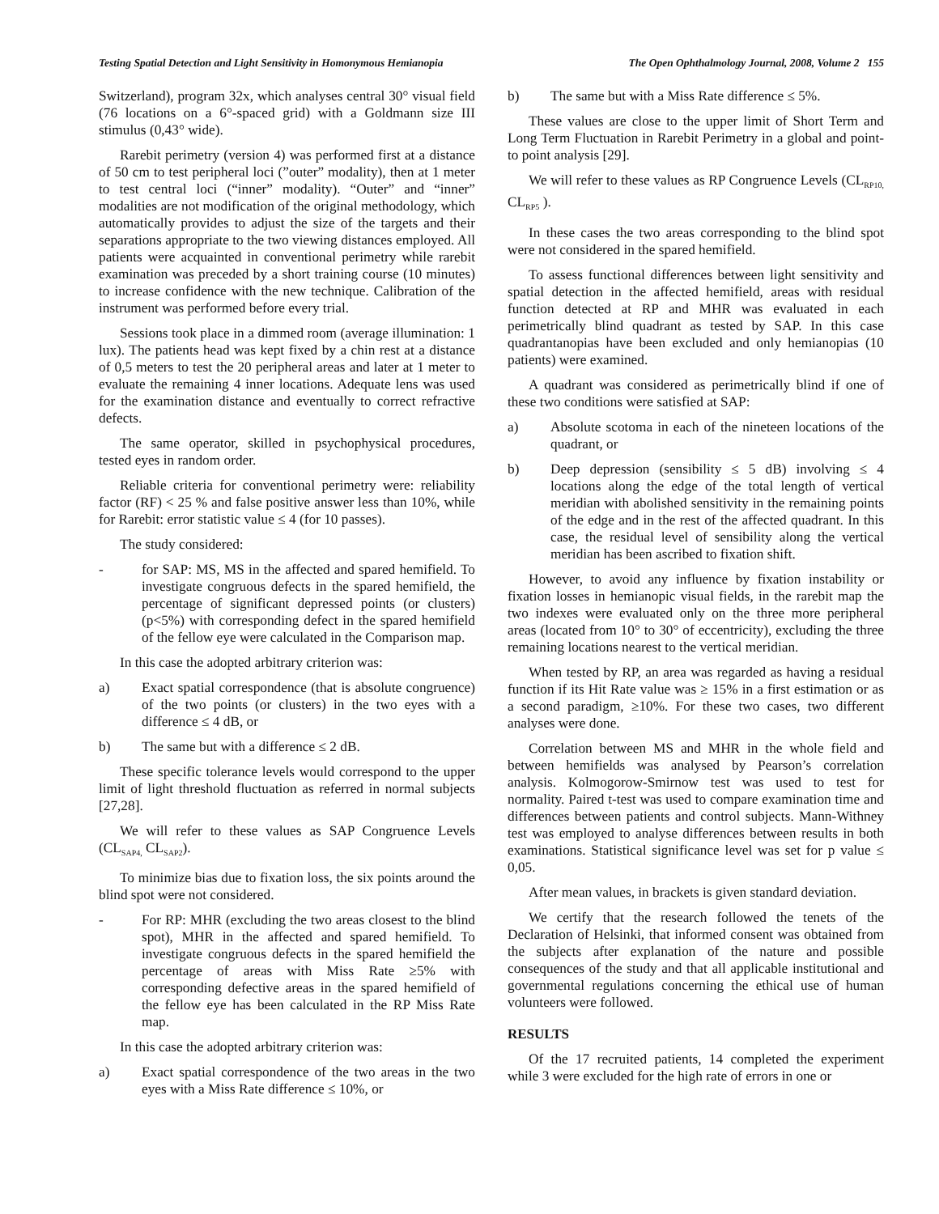Testing Spatial Detection and Light Sensitivity in Homonymous Hemianopia The Open Ophthalmology Journal, 2008, Volume 2 155
Switzerland), program 32x, which analyses central 30° visual field (76 locations on a 6°-spaced grid) with a Goldmann size III stimulus (0,43° wide).
Rarebit perimetry (version 4) was performed first at a distance of 50 cm to test peripheral loci (”outer” modality), then at 1 meter to test central loci (“inner” modality). “Outer” and “inner” modalities are not modification of the original methodology, which automatically provides to adjust the size of the targets and their separations appropriate to the two viewing distances employed. All patients were acquainted in conventional perimetry while rarebit examination was preceded by a short training course (10 minutes) to increase confidence with the new technique. Calibration of the instrument was performed before every trial.
Sessions took place in a dimmed room (average illumination: 1 lux). The patients head was kept fixed by a chin rest at a distance of 0,5 meters to test the 20 peripheral areas and later at 1 meter to evaluate the remaining 4 inner locations. Adequate lens was used for the examination distance and eventually to correct refractive defects.
The same operator, skilled in psychophysical procedures, tested eyes in random order.
Reliable criteria for conventional perimetry were: reliability factor (RF) < 25 % and false positive answer less than 10%, while for Rarebit: error statistic value ≤ 4 (for 10 passes).
The study considered:
- for SAP: MS, MS in the affected and spared hemifield. To investigate congruous defects in the spared hemifield, the percentage of significant depressed points (or clusters) (p<5%) with corresponding defect in the spared hemifield of the fellow eye were calculated in the Comparison map.
In this case the adopted arbitrary criterion was:
a) Exact spatial correspondence (that is absolute congruence) of the two points (or clusters) in the two eyes with a difference ≤ 4 dB, or
b) The same but with a difference ≤ 2 dB.
These specific tolerance levels would correspond to the upper limit of light threshold fluctuation as referred in normal subjects [27,28].
We will refer to these values as SAP Congruence Levels (CL<sub>SAP4,</sub> CL<sub>SAP2</sub>).
To minimize bias due to fixation loss, the six points around the blind spot were not considered.
- For RP: MHR (excluding the two areas closest to the blind spot), MHR in the affected and spared hemifield. To investigate congruous defects in the spared hemifield the percentage of areas with Miss Rate ≥5% with corresponding defective areas in the spared hemifield of the fellow eye has been calculated in the RP Miss Rate map.
In this case the adopted arbitrary criterion was:
a) Exact spatial correspondence of the two areas in the two eyes with a Miss Rate difference ≤ 10%, or
b) The same but with a Miss Rate difference ≤ 5%.
These values are close to the upper limit of Short Term and Long Term Fluctuation in Rarebit Perimetry in a global and point-to point analysis [29].
We will refer to these values as RP Congruence Levels (CL<sub>RP10,</sub> CL<sub>RP5</sub> ).
In these cases the two areas corresponding to the blind spot were not considered in the spared hemifield.
To assess functional differences between light sensitivity and spatial detection in the affected hemifield, areas with residual function detected at RP and MHR was evaluated in each perimetrically blind quadrant as tested by SAP. In this case quadrantanopias have been excluded and only hemianopias (10 patients) were examined.
A quadrant was considered as perimetrically blind if one of these two conditions were satisfied at SAP:
a) Absolute scotoma in each of the nineteen locations of the quadrant, or
b) Deep depression (sensibility ≤ 5 dB) involving ≤ 4 locations along the edge of the total length of vertical meridian with abolished sensitivity in the remaining points of the edge and in the rest of the affected quadrant. In this case, the residual level of sensibility along the vertical meridian has been ascribed to fixation shift.
However, to avoid any influence by fixation instability or fixation losses in hemianopic visual fields, in the rarebit map the two indexes were evaluated only on the three more peripheral areas (located from 10° to 30° of eccentricity), excluding the three remaining locations nearest to the vertical meridian.
When tested by RP, an area was regarded as having a residual function if its Hit Rate value was ≥ 15% in a first estimation or as a second paradigm, ≥10%. For these two cases, two different analyses were done.
Correlation between MS and MHR in the whole field and between hemifields was analysed by Pearson’s correlation analysis. Kolmogorow-Smirnow test was used to test for normality. Paired t-test was used to compare examination time and differences between patients and control subjects. Mann-Withney test was employed to analyse differences between results in both examinations. Statistical significance level was set for p value ≤ 0,05.
After mean values, in brackets is given standard deviation.
We certify that the research followed the tenets of the Declaration of Helsinki, that informed consent was obtained from the subjects after explanation of the nature and possible consequences of the study and that all applicable institutional and governmental regulations concerning the ethical use of human volunteers were followed.
RESULTS
Of the 17 recruited patients, 14 completed the experiment while 3 were excluded for the high rate of errors in one or